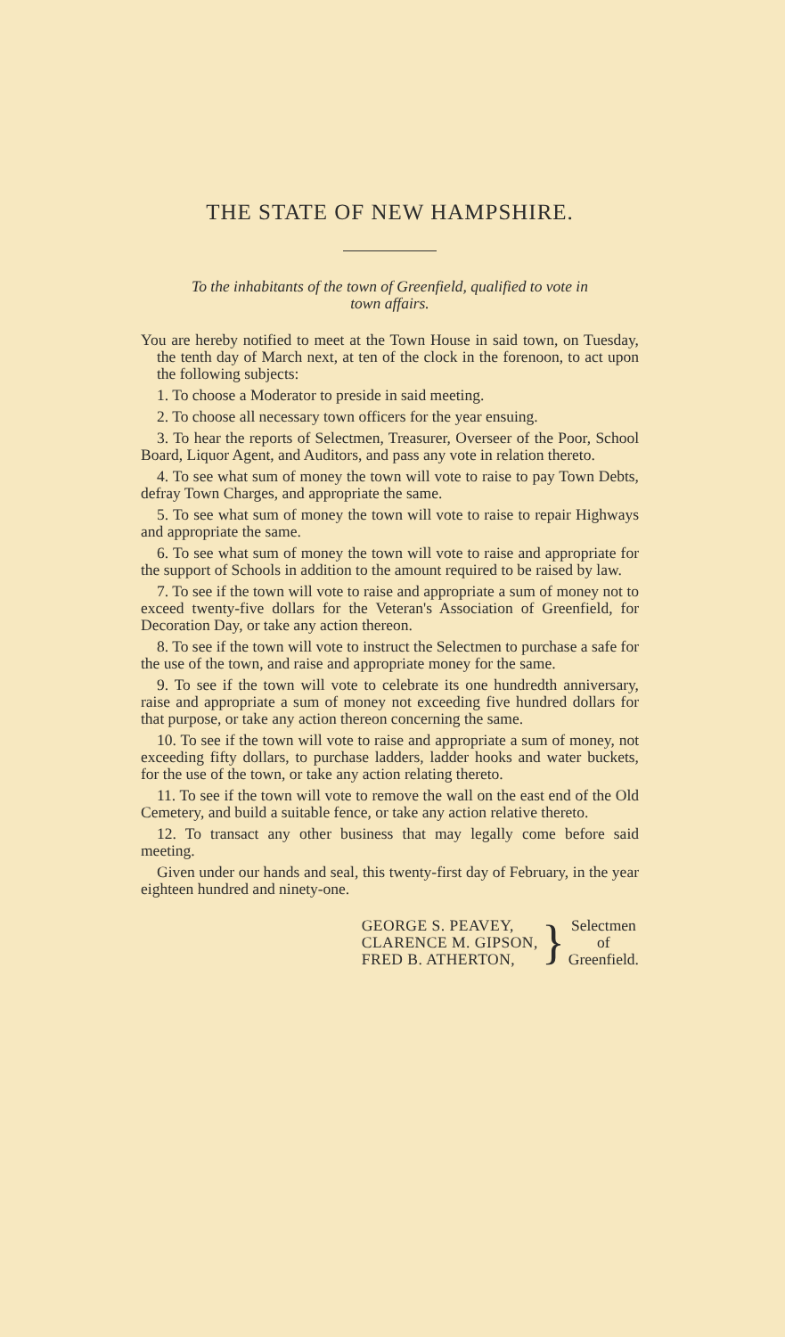THE STATE OF NEW HAMPSHIRE.
To the inhabitants of the town of Greenfield, qualified to vote in
town affairs.
You are hereby notified to meet at the Town House in said town, on Tuesday, the tenth day of March next, at ten of the clock in the forenoon, to act upon the following subjects:
1. To choose a Moderator to preside in said meeting.
2. To choose all necessary town officers for the year ensuing.
3. To hear the reports of Selectmen, Treasurer, Overseer of the Poor, School Board, Liquor Agent, and Auditors, and pass any vote in relation thereto.
4. To see what sum of money the town will vote to raise to pay Town Debts, defray Town Charges, and appropriate the same.
5. To see what sum of money the town will vote to raise to repair Highways and appropriate the same.
6. To see what sum of money the town will vote to raise and appropriate for the support of Schools in addition to the amount required to be raised by law.
7. To see if the town will vote to raise and appropriate a sum of money not to exceed twenty-five dollars for the Veteran's Association of Greenfield, for Decoration Day, or take any action thereon.
8. To see if the town will vote to instruct the Selectmen to purchase a safe for the use of the town, and raise and appropriate money for the same.
9. To see if the town will vote to celebrate its one hundredth anniversary, raise and appropriate a sum of money not exceeding five hundred dollars for that purpose, or take any action thereon concerning the same.
10. To see if the town will vote to raise and appropriate a sum of money, not exceeding fifty dollars, to purchase ladders, ladder hooks and water buckets, for the use of the town, or take any action relating thereto.
11. To see if the town will vote to remove the wall on the east end of the Old Cemetery, and build a suitable fence, or take any action relative thereto.
12. To transact any other business that may legally come before said meeting.
Given under our hands and seal, this twenty-first day of February, in the year eighteen hundred and ninety-one.
GEORGE S. PEAVEY,
CLARENCE M. GIPSON,
FRED B. ATHERTON,
}
Selectmen
of
Greenfield.